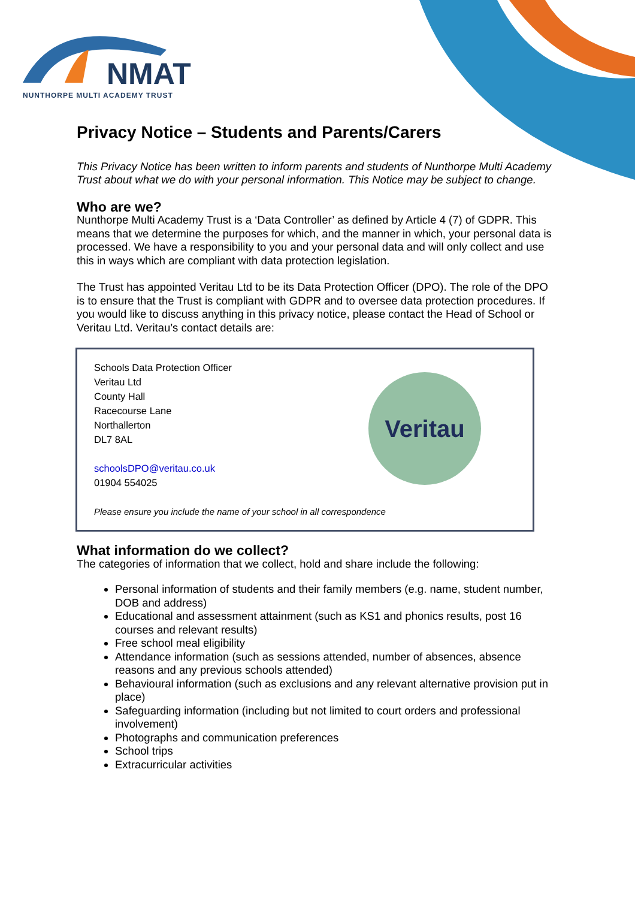NMAT
NUNTHORPE MULTI ACADEMY TRUST
Privacy Notice – Students and Parents/Carers
This Privacy Notice has been written to inform parents and students of Nunthorpe Multi Academy Trust about what we do with your personal information. This Notice may be subject to change.
Who are we?
Nunthorpe Multi Academy Trust is a ‘Data Controller’ as defined by Article 4 (7) of GDPR. This means that we determine the purposes for which, and the manner in which, your personal data is processed. We have a responsibility to you and your personal data and will only collect and use this in ways which are compliant with data protection legislation.
The Trust has appointed Veritau Ltd to be its Data Protection Officer (DPO). The role of the DPO is to ensure that the Trust is compliant with GDPR and to oversee data protection procedures. If you would like to discuss anything in this privacy notice, please contact the Head of School or Veritau Ltd. Veritau’s contact details are:
Schools Data Protection Officer
Veritau Ltd
County Hall
Racecourse Lane
Northallerton
DL7 8AL
schoolsDPO@veritau.co.uk
01904 554025
Please ensure you include the name of your school in all correspondence
Veritau
What information do we collect?
The categories of information that we collect, hold and share include the following:
Personal information of students and their family members (e.g. name, student number, DOB and address)
Educational and assessment attainment (such as KS1 and phonics results, post 16 courses and relevant results)
Free school meal eligibility
Attendance information (such as sessions attended, number of absences, absence reasons and any previous schools attended)
Behavioural information (such as exclusions and any relevant alternative provision put in place)
Safeguarding information (including but not limited to court orders and professional involvement)
Photographs and communication preferences
School trips
Extracurricular activities